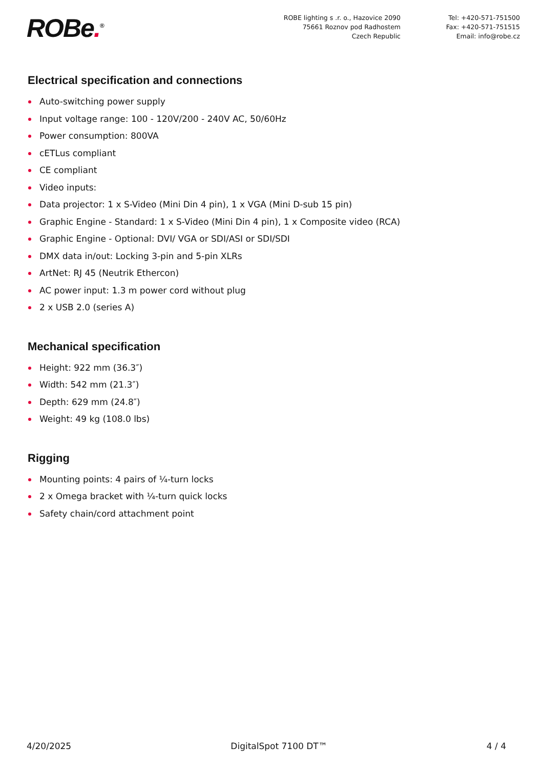ROBe.<sup>®</sup>
ROBE lighting s .r. o., Hazovice 2090
75661 Roznov pod Radhostem
Czech Republic
Tel: +420-571-751500
Fax: +420-571-751515
Email: info@robe.cz
Electrical specification and connections
Auto-switching power supply
Input voltage range: 100 - 120V/200 - 240V AC, 50/60Hz
Power consumption: 800VA
cETLus compliant
CE compliant
Video inputs:
Data projector: 1 x S-Video (Mini Din 4 pin), 1 x VGA (Mini D-sub 15 pin)
Graphic Engine - Standard: 1 x S-Video (Mini Din 4 pin), 1 x Composite video (RCA)
Graphic Engine - Optional: DVI/ VGA or SDI/ASI or SDI/SDI
DMX data in/out: Locking 3-pin and 5-pin XLRs
ArtNet: RJ 45 (Neutrik Ethercon)
AC power input: 1.3 m power cord without plug
2 x USB 2.0 (series A)
Mechanical specification
Height: 922 mm (36.3″)
Width: 542 mm (21.3″)
Depth: 629 mm (24.8″)
Weight: 49 kg (108.0 lbs)
Rigging
Mounting points: 4 pairs of ¼-turn locks
2 x Omega bracket with ¼-turn quick locks
Safety chain/cord attachment point
4/20/2025 DigitalSpot 7100 DT™ 4 / 4